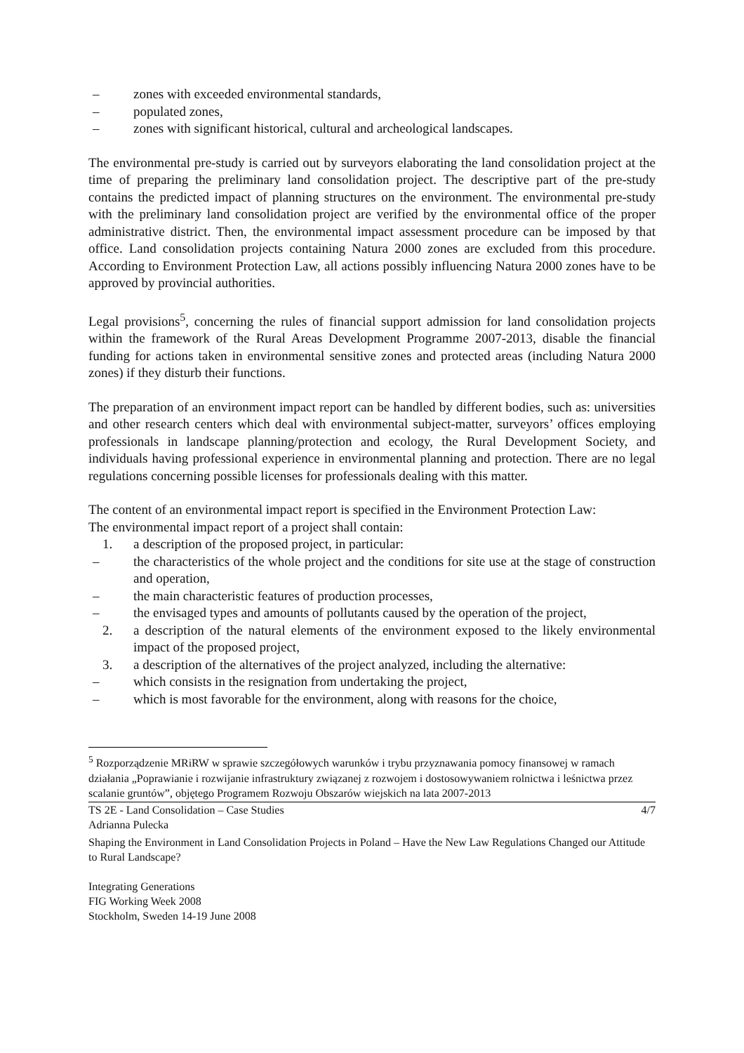– zones with exceeded environmental standards,
– populated zones,
– zones with significant historical, cultural and archeological landscapes.
The environmental pre-study is carried out by surveyors elaborating the land consolidation project at the time of preparing the preliminary land consolidation project. The descriptive part of the pre-study contains the predicted impact of planning structures on the environment. The environmental pre-study with the preliminary land consolidation project are verified by the environmental office of the proper administrative district. Then, the environmental impact assessment procedure can be imposed by that office. Land consolidation projects containing Natura 2000 zones are excluded from this procedure. According to Environment Protection Law, all actions possibly influencing Natura 2000 zones have to be approved by provincial authorities.
Legal provisions<sup>5</sup>, concerning the rules of financial support admission for land consolidation projects within the framework of the Rural Areas Development Programme 2007-2013, disable the financial funding for actions taken in environmental sensitive zones and protected areas (including Natura 2000 zones) if they disturb their functions.
The preparation of an environment impact report can be handled by different bodies, such as: universities and other research centers which deal with environmental subject-matter, surveyors’ offices employing professionals in landscape planning/protection and ecology, the Rural Development Society, and individuals having professional experience in environmental planning and protection. There are no legal regulations concerning possible licenses for professionals dealing with this matter.
The content of an environmental impact report is specified in the Environment Protection Law:
The environmental impact report of a project shall contain:
1. a description of the proposed project, in particular:
– the characteristics of the whole project and the conditions for site use at the stage of construction and operation,
– the main characteristic features of production processes,
– the envisaged types and amounts of pollutants caused by the operation of the project,
2. a description of the natural elements of the environment exposed to the likely environmental impact of the proposed project,
3. a description of the alternatives of the project analyzed, including the alternative:
– which consists in the resignation from undertaking the project,
– which is most favorable for the environment, along with reasons for the choice,
<sup>5</sup> Rozporządzenie MRiRW w sprawie szczegółowych warunków i trybu przyznawania pomocy finansowej w ramach działania „Poprawianie i rozwijanie infrastruktury związanej z rozwojem i dostosowywaniem rolnictwa i leśnictwa przez scalanie gruntów”, objętego Programem Rozwoju Obszarów wiejskich na lata 2007-2013
TS 2E - Land Consolidation – Case Studies 4/7
Adrianna Pulecka
Shaping the Environment in Land Consolidation Projects in Poland – Have the New Law Regulations Changed our Attitude to Rural Landscape?
Integrating Generations
FIG Working Week 2008
Stockholm, Sweden 14-19 June 2008